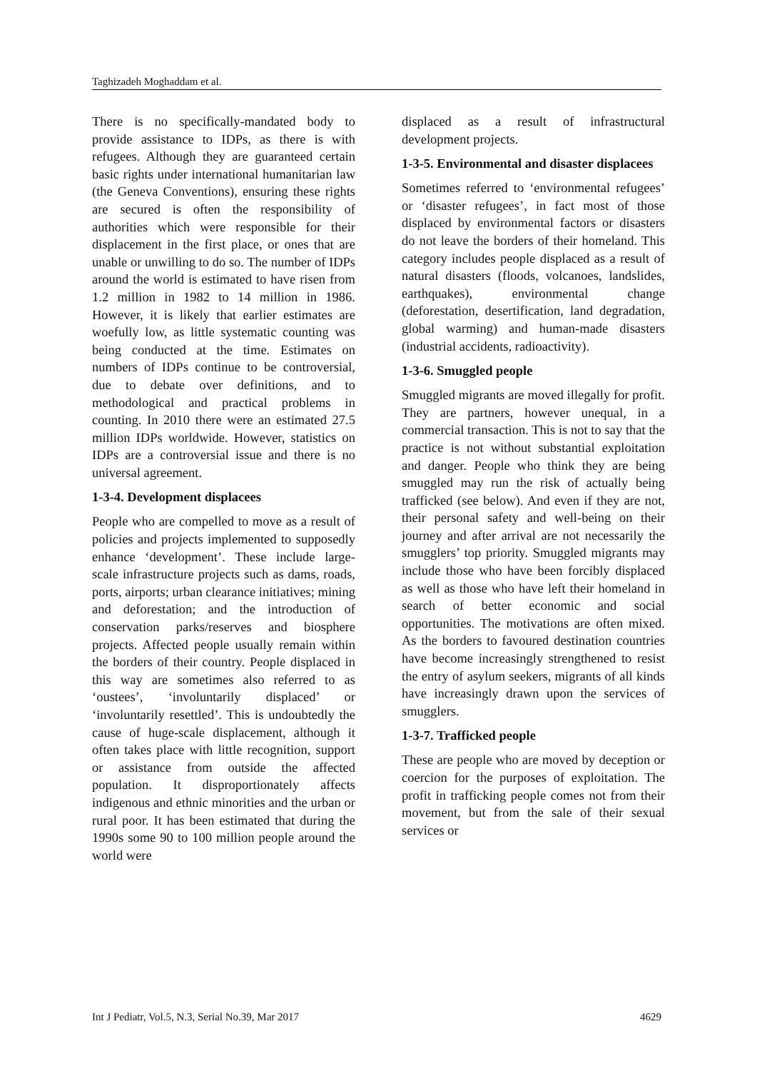Taghizadeh Moghaddam et al.
There is no specifically-mandated body to provide assistance to IDPs, as there is with refugees. Although they are guaranteed certain basic rights under international humanitarian law (the Geneva Conventions), ensuring these rights are secured is often the responsibility of authorities which were responsible for their displacement in the first place, or ones that are unable or unwilling to do so. The number of IDPs around the world is estimated to have risen from 1.2 million in 1982 to 14 million in 1986. However, it is likely that earlier estimates are woefully low, as little systematic counting was being conducted at the time. Estimates on numbers of IDPs continue to be controversial, due to debate over definitions, and to methodological and practical problems in counting. In 2010 there were an estimated 27.5 million IDPs worldwide. However, statistics on IDPs are a controversial issue and there is no universal agreement.
1-3-4. Development displacees
People who are compelled to move as a result of policies and projects implemented to supposedly enhance ‘development’. These include large-scale infrastructure projects such as dams, roads, ports, airports; urban clearance initiatives; mining and deforestation; and the introduction of conservation parks/reserves and biosphere projects. Affected people usually remain within the borders of their country. People displaced in this way are sometimes also referred to as ‘oustees’, ‘involuntarily displaced’ or ‘involuntarily resettled’. This is undoubtedly the cause of huge-scale displacement, although it often takes place with little recognition, support or assistance from outside the affected population. It disproportionately affects indigenous and ethnic minorities and the urban or rural poor. It has been estimated that during the 1990s some 90 to 100 million people around the world were
displaced as a result of infrastructural development projects.
1-3-5. Environmental and disaster displacees
Sometimes referred to ‘environmental refugees’ or ‘disaster refugees’, in fact most of those displaced by environmental factors or disasters do not leave the borders of their homeland. This category includes people displaced as a result of natural disasters (floods, volcanoes, landslides, earthquakes), environmental change (deforestation, desertification, land degradation, global warming) and human-made disasters (industrial accidents, radioactivity).
1-3-6. Smuggled people
Smuggled migrants are moved illegally for profit. They are partners, however unequal, in a commercial transaction. This is not to say that the practice is not without substantial exploitation and danger. People who think they are being smuggled may run the risk of actually being trafficked (see below). And even if they are not, their personal safety and well-being on their journey and after arrival are not necessarily the smugglers’ top priority. Smuggled migrants may include those who have been forcibly displaced as well as those who have left their homeland in search of better economic and social opportunities. The motivations are often mixed. As the borders to favoured destination countries have become increasingly strengthened to resist the entry of asylum seekers, migrants of all kinds have increasingly drawn upon the services of smugglers.
1-3-7. Trafficked people
These are people who are moved by deception or coercion for the purposes of exploitation. The profit in trafficking people comes not from their movement, but from the sale of their sexual services or
Int J Pediatr, Vol.5, N.3, Serial No.39, Mar 2017 4629